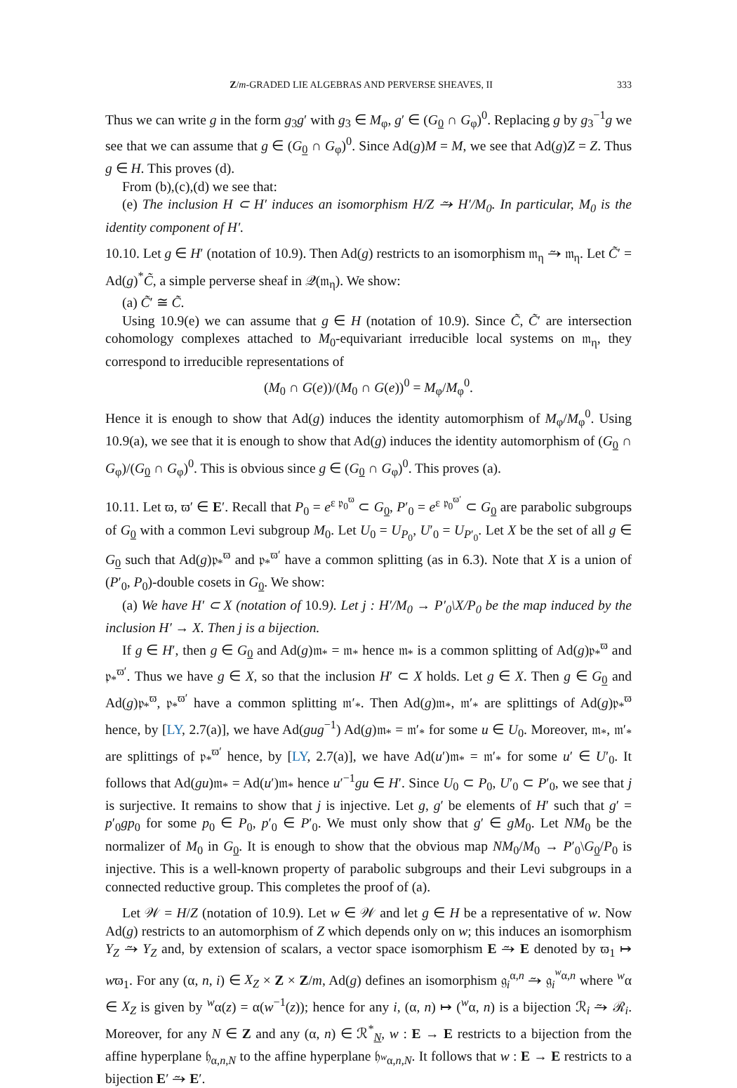Z/m-GRADED LIE ALGEBRAS AND PERVERSE SHEAVES, II 333
Thus we can write g in the form g<sub>3</sub>g′ with g<sub>3</sub> ∈ M<sub>φ</sub>, g′ ∈ (G<sub>0</sub> ∩ G<sub>φ</sub>)<sup>0</sup>. Replacing g by g<sub>3</sub><sup>−1</sup>g we see that we can assume that g ∈ (G<sub>0</sub> ∩ G<sub>φ</sub>)<sup>0</sup>. Since Ad(g)M = M, we see that Ad(g)Z = Z. Thus g ∈ H. This proves (d).
From (b),(c),(d) we see that:
(e) The inclusion H ⊂ H′ induces an isomorphism H/Z ⥲ H′/M<sub>0</sub>. In particular, M<sub>0</sub> is the identity component of H′.
10.10. Let g ∈ H′ (notation of 10.9). Then Ad(g) restricts to an isomorphism 𝔪<sub>η</sub> ⥲ 𝔪<sub>η</sub>. Let C̃′ = Ad(g)<sup>*</sup>C̃, a simple perverse sheaf in 𝒬(𝔪<sub>η</sub>). We show:
(a) C̃′ ≅ C̃.
Using 10.9(e) we can assume that g ∈ H (notation of 10.9). Since C̃, C̃′ are intersection cohomology complexes attached to M<sub>0</sub>-equivariant irreducible local systems on 𝔪<sub>η</sub>, they correspond to irreducible representations of
(M<sub>0</sub> ∩ G(e))/(M<sub>0</sub> ∩ G(e))<sup>0</sup> = M<sub>φ</sub>/M<sub>φ</sub><sup>0</sup>.
Hence it is enough to show that Ad(g) induces the identity automorphism of M<sub>φ</sub>/M<sub>φ</sub><sup>0</sup>. Using 10.9(a), we see that it is enough to show that Ad(g) induces the identity automorphism of (G<sub>0</sub> ∩ G<sub>φ</sub>)/(G<sub>0</sub> ∩ G<sub>φ</sub>)<sup>0</sup>. This is obvious since g ∈ (G<sub>0</sub> ∩ G<sub>φ</sub>)<sup>0</sup>. This proves (a).
10.11. Let ϖ, ϖ′ ∈ E′. Recall that P<sub>0</sub> = e<sup>ε 𝔭<sub>0</sub><sup>ϖ</sup></sup> ⊂ G<sub>0</sub>, P′<sub>0</sub> = e<sup>ε 𝔭<sub>0</sub><sup>ϖ′</sup></sup> ⊂ G<sub>0</sub> are parabolic subgroups of G<sub>0</sub> with a common Levi subgroup M<sub>0</sub>. Let U<sub>0</sub> = U<sub>P<sub>0</sub></sub>, U′<sub>0</sub> = U<sub>P′<sub>0</sub></sub>. Let X be the set of all g ∈ G<sub>0</sub> such that Ad(g)𝔭<sub>*</sub><sup>ϖ</sup> and 𝔭<sub>*</sub><sup>ϖ′</sup> have a common splitting (as in 6.3). Note that X is a union of (P′<sub>0</sub>, P<sub>0</sub>)-double cosets in G<sub>0</sub>. We show:
(a) We have H′ ⊂ X (notation of 10.9). Let j : H′/M<sub>0</sub> → P′<sub>0</sub>\X/P<sub>0</sub> be the map induced by the inclusion H′ → X. Then j is a bijection.
If g ∈ H′, then g ∈ G<sub>0</sub> and Ad(g)𝔪<sub>*</sub> = 𝔪<sub>*</sub> hence 𝔪<sub>*</sub> is a common splitting of Ad(g)𝔭<sub>*</sub><sup>ϖ</sup> and 𝔭<sub>*</sub><sup>ϖ′</sup>. Thus we have g ∈ X, so that the inclusion H′ ⊂ X holds. Let g ∈ X. Then g ∈ G<sub>0</sub> and Ad(g)𝔭<sub>*</sub><sup>ϖ</sup>, 𝔭<sub>*</sub><sup>ϖ′</sup> have a common splitting 𝔪′<sub>*</sub>. Then Ad(g)𝔪<sub>*</sub>, 𝔪′<sub>*</sub> are splittings of Ad(g)𝔭<sub>*</sub><sup>ϖ</sup> hence, by [LY, 2.7(a)], we have Ad(gug<sup>−1</sup>) Ad(g)𝔪<sub>*</sub> = 𝔪′<sub>*</sub> for some u ∈ U<sub>0</sub>. Moreover, 𝔪<sub>*</sub>, 𝔪′<sub>*</sub> are splittings of 𝔭<sub>*</sub><sup>ϖ′</sup> hence, by [LY, 2.7(a)], we have Ad(u′)𝔪<sub>*</sub> = 𝔪′<sub>*</sub> for some u′ ∈ U′<sub>0</sub>. It follows that Ad(gu)𝔪<sub>*</sub> = Ad(u′)𝔪<sub>*</sub> hence u′<sup>−1</sup>gu ∈ H′. Since U<sub>0</sub> ⊂ P<sub>0</sub>, U′<sub>0</sub> ⊂ P′<sub>0</sub>, we see that j is surjective. It remains to show that j is injective. Let g, g′ be elements of H′ such that g′ = p′<sub>0</sub>gp<sub>0</sub> for some p<sub>0</sub> ∈ P<sub>0</sub>, p′<sub>0</sub> ∈ P′<sub>0</sub>. We must only show that g′ ∈ gM<sub>0</sub>. Let NM<sub>0</sub> be the normalizer of M<sub>0</sub> in G<sub>0</sub>. It is enough to show that the obvious map NM<sub>0</sub>/M<sub>0</sub> → P′<sub>0</sub>\G<sub>0</sub>/P<sub>0</sub> is injective. This is a well-known property of parabolic subgroups and their Levi subgroups in a connected reductive group. This completes the proof of (a).
Let 𝒲 = H/Z (notation of 10.9). Let w ∈ 𝒲 and let g ∈ H be a representative of w. Now Ad(g) restricts to an automorphism of Z which depends only on w; this induces an isomorphism Y<sub>Z</sub> ⥲ Y<sub>Z</sub> and, by extension of scalars, a vector space isomorphism E ⥲ E denoted by ϖ<sub>1</sub> ↦ wϖ<sub>1</sub>. For any (α, n, i) ∈ X<sub>Z</sub> × Z × Z/m, Ad(g) defines an isomorphism 𝔤<sub>i</sub><sup>α,n</sup> ⥲ 𝔤<sub>i</sub><sup><sup>w</sup>α,n</sup> where <sup>w</sup>α ∈ X<sub>Z</sub> is given by <sup>w</sup>α(z) = α(w<sup>−1</sup>(z)); hence for any i, (α, n) ↦ (<sup>w</sup>α, n) is a bijection ℛ<sub>i</sub> ⥲ ℛ<sub>i</sub>. Moreover, for any N ∈ Z and any (α, n) ∈ ℛ<sup>*</sup><sub>N</sub>, w : E → E restricts to a bijection from the affine hyperplane 𝔥<sub>α,n,N</sub> to the affine hyperplane 𝔥<sub><sup>w</sup>α,n,N</sub>. It follows that w : E → E restricts to a bijection E′ ⥲ E′.